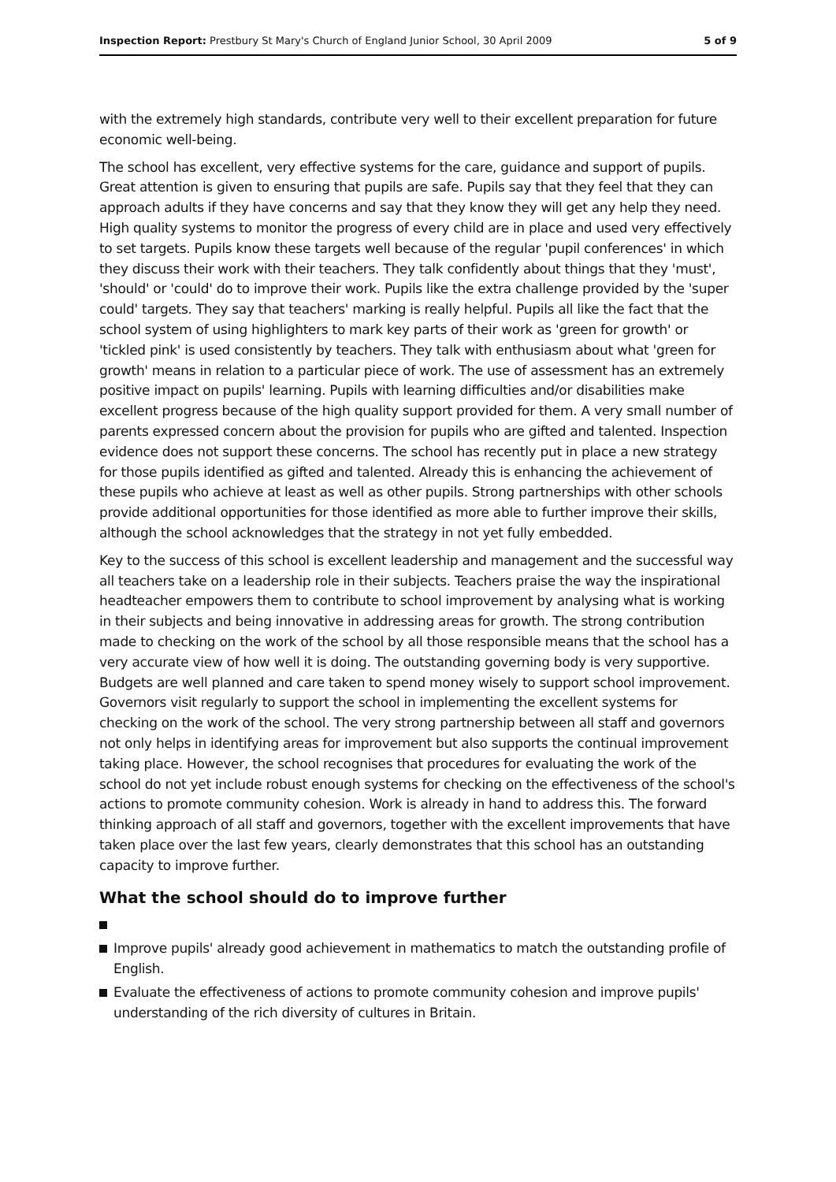Inspection Report: Prestbury St Mary's Church of England Junior School, 30 April 2009 5 of 9
with the extremely high standards, contribute very well to their excellent preparation for future economic well-being.
The school has excellent, very effective systems for the care, guidance and support of pupils. Great attention is given to ensuring that pupils are safe. Pupils say that they feel that they can approach adults if they have concerns and say that they know they will get any help they need. High quality systems to monitor the progress of every child are in place and used very effectively to set targets. Pupils know these targets well because of the regular 'pupil conferences' in which they discuss their work with their teachers. They talk confidently about things that they 'must', 'should' or 'could' do to improve their work. Pupils like the extra challenge provided by the 'super could' targets. They say that teachers' marking is really helpful. Pupils all like the fact that the school system of using highlighters to mark key parts of their work as 'green for growth' or 'tickled pink' is used consistently by teachers. They talk with enthusiasm about what 'green for growth' means in relation to a particular piece of work. The use of assessment has an extremely positive impact on pupils' learning. Pupils with learning difficulties and/or disabilities make excellent progress because of the high quality support provided for them. A very small number of parents expressed concern about the provision for pupils who are gifted and talented. Inspection evidence does not support these concerns. The school has recently put in place a new strategy for those pupils identified as gifted and talented. Already this is enhancing the achievement of these pupils who achieve at least as well as other pupils. Strong partnerships with other schools provide additional opportunities for those identified as more able to further improve their skills, although the school acknowledges that the strategy in not yet fully embedded.
Key to the success of this school is excellent leadership and management and the successful way all teachers take on a leadership role in their subjects. Teachers praise the way the inspirational headteacher empowers them to contribute to school improvement by analysing what is working in their subjects and being innovative in addressing areas for growth. The strong contribution made to checking on the work of the school by all those responsible means that the school has a very accurate view of how well it is doing. The outstanding governing body is very supportive. Budgets are well planned and care taken to spend money wisely to support school improvement. Governors visit regularly to support the school in implementing the excellent systems for checking on the work of the school. The very strong partnership between all staff and governors not only helps in identifying areas for improvement but also supports the continual improvement taking place. However, the school recognises that procedures for evaluating the work of the school do not yet include robust enough systems for checking on the effectiveness of the school's actions to promote community cohesion. Work is already in hand to address this. The forward thinking approach of all staff and governors, together with the excellent improvements that have taken place over the last few years, clearly demonstrates that this school has an outstanding capacity to improve further.
What the school should do to improve further
Improve pupils' already good achievement in mathematics to match the outstanding profile of English.
Evaluate the effectiveness of actions to promote community cohesion and improve pupils' understanding of the rich diversity of cultures in Britain.